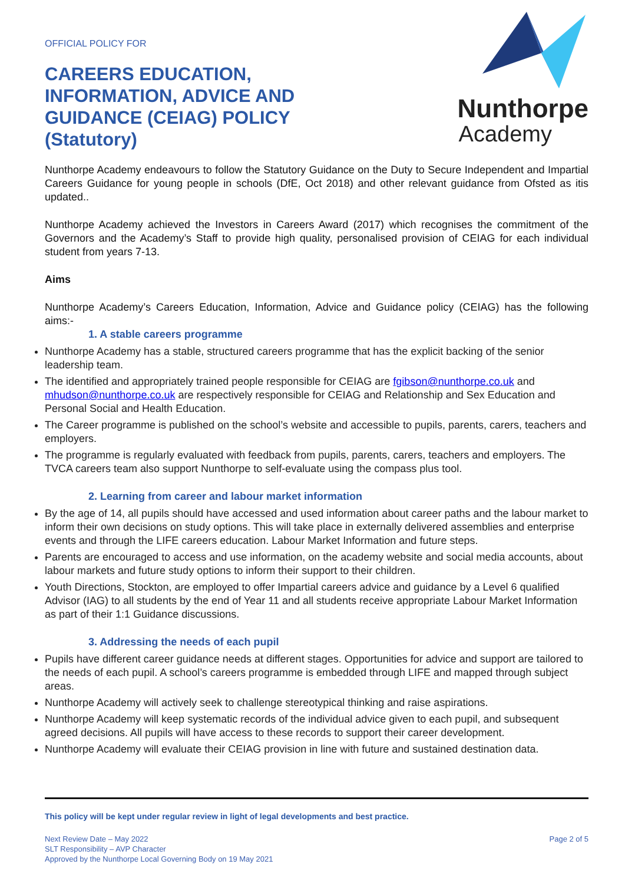OFFICIAL POLICY FOR
CAREERS EDUCATION,
INFORMATION, ADVICE AND
GUIDANCE (CEIAG) POLICY
(Statutory)
Nunthorpe
Academy
Nunthorpe Academy endeavours to follow the Statutory Guidance on the Duty to Secure Independent and Impartial Careers Guidance for young people in schools (DfE, Oct 2018) and other relevant guidance from Ofsted as itis updated..
Nunthorpe Academy achieved the Investors in Careers Award (2017) which recognises the commitment of the Governors and the Academy’s Staff to provide high quality, personalised provision of CEIAG for each individual student from years 7-13.
Aims
Nunthorpe Academy’s Careers Education, Information, Advice and Guidance policy (CEIAG) has the following aims:-
1. A stable careers programme
Nunthorpe Academy has a stable, structured careers programme that has the explicit backing of the senior leadership team.
The identified and appropriately trained people responsible for CEIAG are fgibson@nunthorpe.co.uk and mhudson@nunthorpe.co.uk are respectively responsible for CEIAG and Relationship and Sex Education and Personal Social and Health Education.
The Career programme is published on the school’s website and accessible to pupils, parents, carers, teachers and employers.
The programme is regularly evaluated with feedback from pupils, parents, carers, teachers and employers. The TVCA careers team also support Nunthorpe to self-evaluate using the compass plus tool.
2. Learning from career and labour market information
By the age of 14, all pupils should have accessed and used information about career paths and the labour market to inform their own decisions on study options. This will take place in externally delivered assemblies and enterprise events and through the LIFE careers education. Labour Market Information and future steps.
Parents are encouraged to access and use information, on the academy website and social media accounts, about labour markets and future study options to inform their support to their children.
Youth Directions, Stockton, are employed to offer Impartial careers advice and guidance by a Level 6 qualified Advisor (IAG) to all students by the end of Year 11 and all students receive appropriate Labour Market Information as part of their 1:1 Guidance discussions.
3. Addressing the needs of each pupil
Pupils have different career guidance needs at different stages. Opportunities for advice and support are tailored to the needs of each pupil. A school’s careers programme is embedded through LIFE and mapped through subject areas.
Nunthorpe Academy will actively seek to challenge stereotypical thinking and raise aspirations.
Nunthorpe Academy will keep systematic records of the individual advice given to each pupil, and subsequent agreed decisions. All pupils will have access to these records to support their career development.
Nunthorpe Academy will evaluate their CEIAG provision in line with future and sustained destination data.
This policy will be kept under regular review in light of legal developments and best practice.
Next Review Date – May 2022
SLT Responsibility – AVP Character
Approved by the Nunthorpe Local Governing Body on 19 May 2021
Page 2 of 5